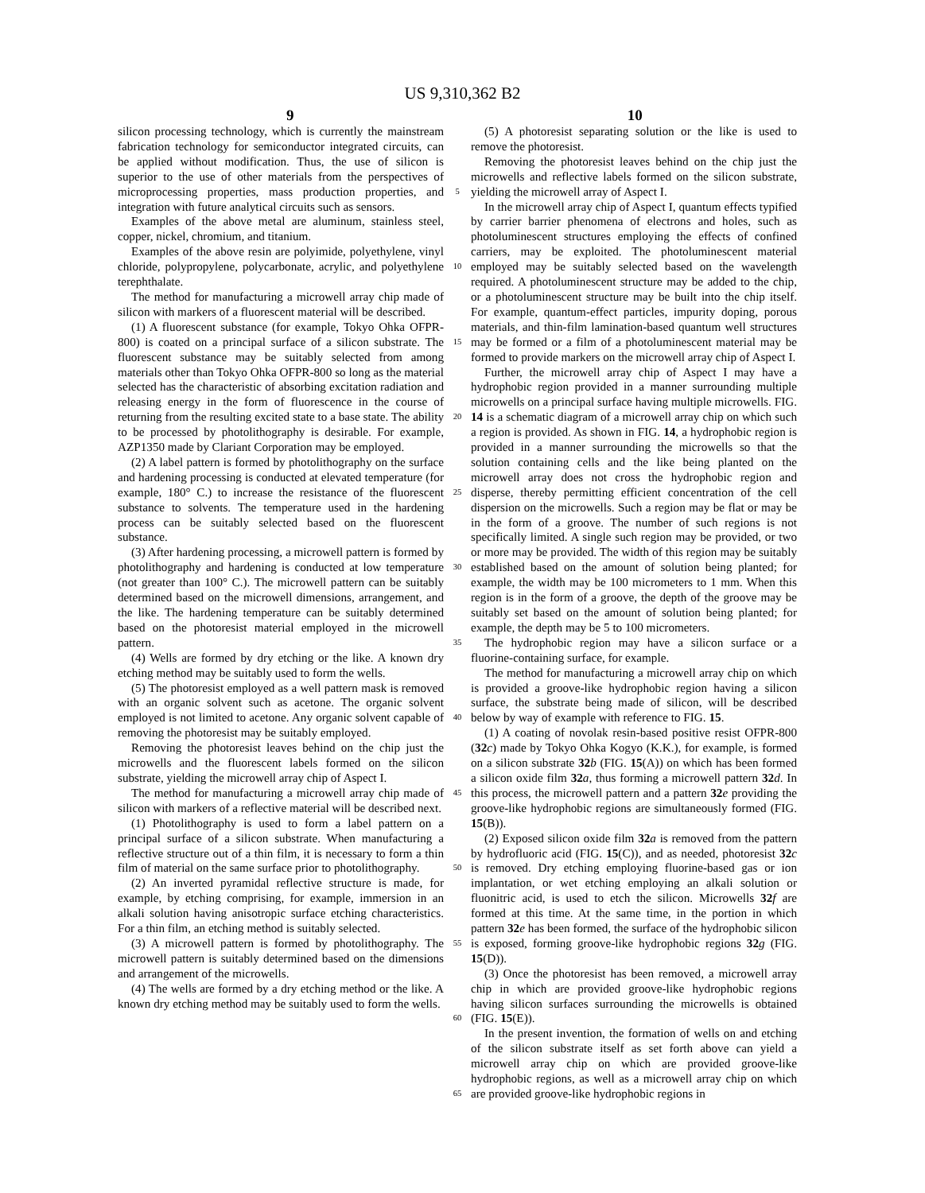US 9,310,362 B2
9 10
silicon processing technology, which is currently the mainstream fabrication technology for semiconductor integrated circuits, can be applied without modification. Thus, the use of silicon is superior to the use of other materials from the perspectives of microprocessing properties, mass production properties, and integration with future analytical circuits such as sensors.
Examples of the above metal are aluminum, stainless steel, copper, nickel, chromium, and titanium.
Examples of the above resin are polyimide, polyethylene, vinyl chloride, polypropylene, polycarbonate, acrylic, and polyethylene terephthalate.
The method for manufacturing a microwell array chip made of silicon with markers of a fluorescent material will be described.
(1) A fluorescent substance (for example, Tokyo Ohka OFPR-800) is coated on a principal surface of a silicon substrate. The fluorescent substance may be suitably selected from among materials other than Tokyo Ohka OFPR-800 so long as the material selected has the characteristic of absorbing excitation radiation and releasing energy in the form of fluorescence in the course of returning from the resulting excited state to a base state. The ability to be processed by photolithography is desirable. For example, AZP1350 made by Clariant Corporation may be employed.
(2) A label pattern is formed by photolithography on the surface and hardening processing is conducted at elevated temperature (for example, 180° C.) to increase the resistance of the fluorescent substance to solvents. The temperature used in the hardening process can be suitably selected based on the fluorescent substance.
(3) After hardening processing, a microwell pattern is formed by photolithography and hardening is conducted at low temperature (not greater than 100° C.). The microwell pattern can be suitably determined based on the microwell dimensions, arrangement, and the like. The hardening temperature can be suitably determined based on the photoresist material employed in the microwell pattern.
(4) Wells are formed by dry etching or the like. A known dry etching method may be suitably used to form the wells.
(5) The photoresist employed as a well pattern mask is removed with an organic solvent such as acetone. The organic solvent employed is not limited to acetone. Any organic solvent capable of removing the photoresist may be suitably employed.
Removing the photoresist leaves behind on the chip just the microwells and the fluorescent labels formed on the silicon substrate, yielding the microwell array chip of Aspect I.
The method for manufacturing a microwell array chip made of silicon with markers of a reflective material will be described next.
(1) Photolithography is used to form a label pattern on a principal surface of a silicon substrate. When manufacturing a reflective structure out of a thin film, it is necessary to form a thin film of material on the same surface prior to photolithography.
(2) An inverted pyramidal reflective structure is made, for example, by etching comprising, for example, immersion in an alkali solution having anisotropic surface etching characteristics. For a thin film, an etching method is suitably selected.
(3) A microwell pattern is formed by photolithography. The microwell pattern is suitably determined based on the dimensions and arrangement of the microwells.
(4) The wells are formed by a dry etching method or the like. A known dry etching method may be suitably used to form the wells.
5
10
15
20
25
30
35
40
45
50
55
60
65
(5) A photoresist separating solution or the like is used to remove the photoresist.
Removing the photoresist leaves behind on the chip just the microwells and reflective labels formed on the silicon substrate, yielding the microwell array of Aspect I.
In the microwell array chip of Aspect I, quantum effects typified by carrier barrier phenomena of electrons and holes, such as photoluminescent structures employing the effects of confined carriers, may be exploited. The photoluminescent material employed may be suitably selected based on the wavelength required. A photoluminescent structure may be added to the chip, or a photoluminescent structure may be built into the chip itself. For example, quantum-effect particles, impurity doping, porous materials, and thin-film lamination-based quantum well structures may be formed or a film of a photoluminescent material may be formed to provide markers on the microwell array chip of Aspect I.
Further, the microwell array chip of Aspect I may have a hydrophobic region provided in a manner surrounding multiple microwells on a principal surface having multiple microwells. FIG. 14 is a schematic diagram of a microwell array chip on which such a region is provided. As shown in FIG. 14, a hydrophobic region is provided in a manner surrounding the microwells so that the solution containing cells and the like being planted on the microwell array does not cross the hydrophobic region and disperse, thereby permitting efficient concentration of the cell dispersion on the microwells. Such a region may be flat or may be in the form of a groove. The number of such regions is not specifically limited. A single such region may be provided, or two or more may be provided. The width of this region may be suitably established based on the amount of solution being planted; for example, the width may be 100 micrometers to 1 mm. When this region is in the form of a groove, the depth of the groove may be suitably set based on the amount of solution being planted; for example, the depth may be 5 to 100 micrometers.
The hydrophobic region may have a silicon surface or a fluorine-containing surface, for example.
The method for manufacturing a microwell array chip on which is provided a groove-like hydrophobic region having a silicon surface, the substrate being made of silicon, will be described below by way of example with reference to FIG. 15.
(1) A coating of novolak resin-based positive resist OFPR-800 (32 c) made by Tokyo Ohka Kogyo (K.K.), for example, is formed on a silicon substrate 32 b (FIG. 15(A)) on which has been formed a silicon oxide film 32 a, thus forming a microwell pattern 32 d. In this process, the microwell pattern and a pattern 32 e providing the groove-like hydrophobic regions are simultaneously formed (FIG. 15(B)).
(2) Exposed silicon oxide film 32 a is removed from the pattern by hydrofluoric acid (FIG. 15(C)), and as needed, photoresist 32 c is removed. Dry etching employing fluorine-based gas or ion implantation, or wet etching employing an alkali solution or fluonitric acid, is used to etch the silicon. Microwells 32 f are formed at this time. At the same time, in the portion in which pattern 32 e has been formed, the surface of the hydrophobic silicon is exposed, forming groove-like hydrophobic regions 32 g (FIG. 15(D)).
(3) Once the photoresist has been removed, a microwell array chip in which are provided groove-like hydrophobic regions having silicon surfaces surrounding the microwells is obtained (FIG. 15(E)).
In the present invention, the formation of wells on and etching of the silicon substrate itself as set forth above can yield a microwell array chip on which are provided groove-like hydrophobic regions, as well as a microwell array chip on which are provided groove-like hydrophobic regions in